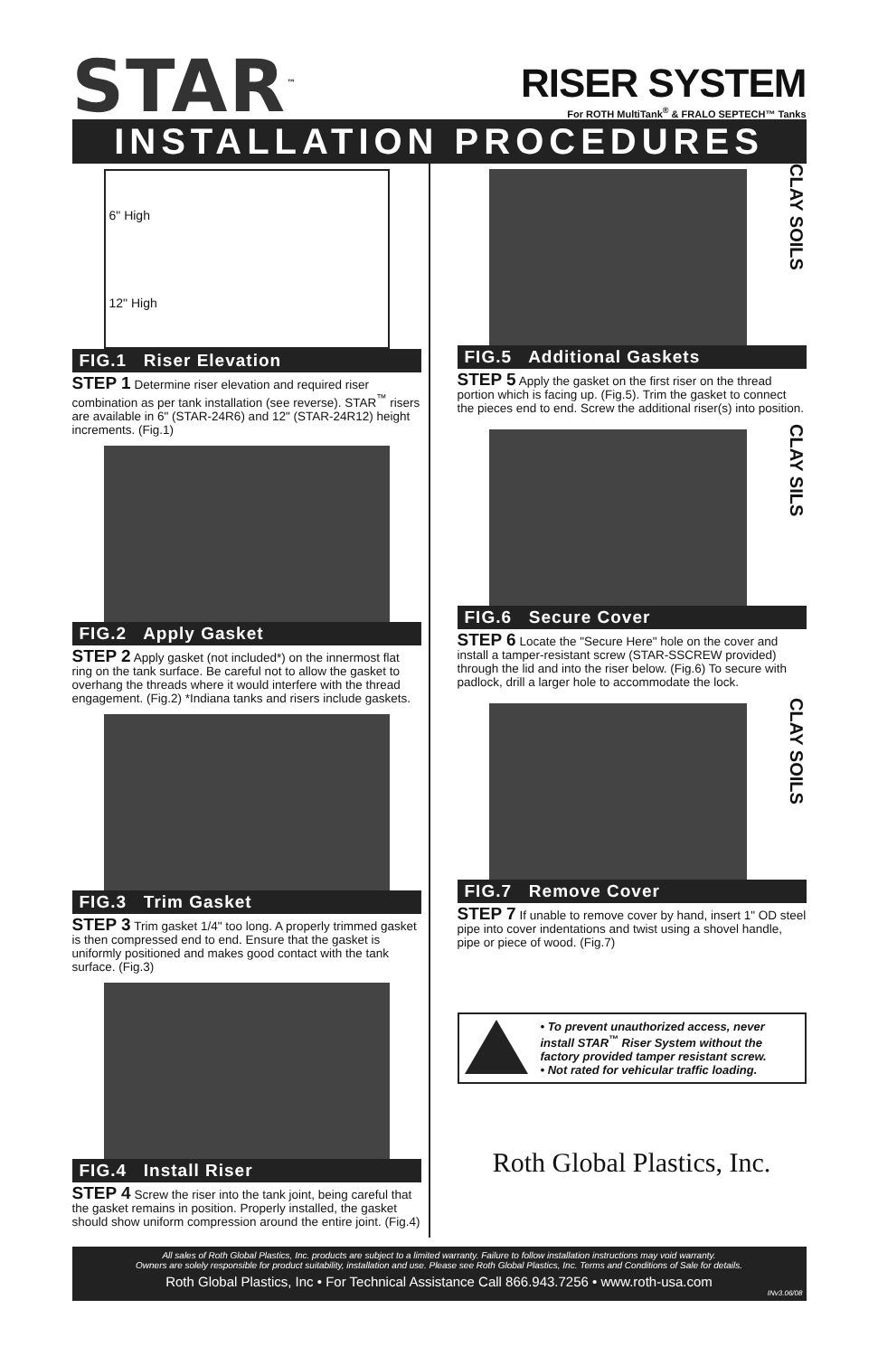STAR<sup>™</sup>
RISER SYSTEM
For ROTH MultiTank<sup>®</sup> & FRALO SEPTECH™ Tanks
INSTALLATION PROCEDURES
6" High
12" High
FIG.1 Riser Elevation
STEP 1 Determine riser elevation and required riser combination as per tank installation (see reverse). STAR<sup>™</sup> risers are available in 6" (STAR-24R6) and 12" (STAR-24R12) height increments. (Fig.1)
FIG.2 Apply Gasket
STEP 2 Apply gasket (not included*) on the innermost flat ring on the tank surface. Be careful not to allow the gasket to overhang the threads where it would interfere with the thread engagement. (Fig.2) *Indiana tanks and risers include gaskets.
FIG.3 Trim Gasket
STEP 3 Trim gasket 1/4" too long. A properly trimmed gasket is then compressed end to end. Ensure that the gasket is uniformly positioned and makes good contact with the tank surface. (Fig.3)
FIG.4 Install Riser
STEP 4 Screw the riser into the tank joint, being careful that the gasket remains in position. Properly installed, the gasket should show uniform compression around the entire joint. (Fig.4)
CLAY SOILS
FIG.5 Additional Gaskets
STEP 5 Apply the gasket on the first riser on the thread portion which is facing up. (Fig.5). Trim the gasket to connect the pieces end to end. Screw the additional riser(s) into position.
CLAY SILS
FIG.6 Secure Cover
STEP 6 Locate the "Secure Here" hole on the cover and install a tamper-resistant screw (STAR-SSCREW provided) through the lid and into the riser below. (Fig.6) To secure with padlock, drill a larger hole to accommodate the lock.
CLAY SOILS
FIG.7 Remove Cover
STEP 7 If unable to remove cover by hand, insert 1" OD steel pipe into cover indentations and twist using a shovel handle, pipe or piece of wood. (Fig.7)
• To prevent unauthorized access, never install STAR<sup>™</sup> Riser System without the factory provided tamper resistant screw.
• Not rated for vehicular traffic loading.
Roth Global Plastics, Inc.
All sales of Roth Global Plastics, Inc. products are subject to a limited warranty. Failure to follow installation instructions may void warranty.
Owners are solely responsible for product suitability, installation and use. Please see Roth Global Plastics, Inc. Terms and Conditions of Sale for details.
Roth Global Plastics, Inc • For Technical Assistance Call 866.943.7256 • www.roth-usa.com
INv3.06/08